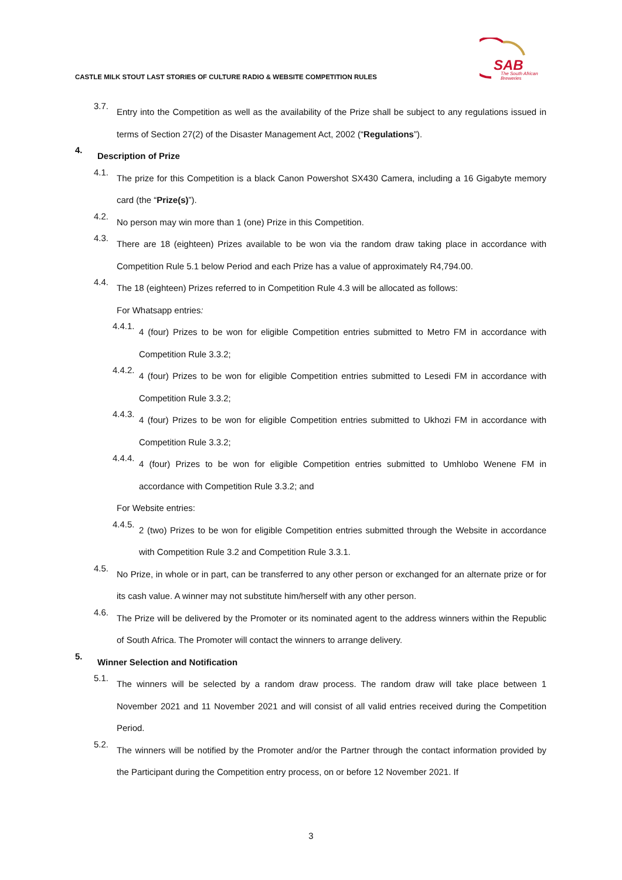SAB
The South African
Breweries
CASTLE MILK STOUT LAST STORIES OF CULTURE RADIO & WEBSITE COMPETITION RULES
3.7.
Entry into the Competition as well as the availability of the Prize shall be subject to any regulations issued in terms of Section 27(2) of the Disaster Management Act, 2002 (“Regulations”).
4.
Description of Prize
4.1.
The prize for this Competition is a black Canon Powershot SX430 Camera, including a 16 Gigabyte memory card (the “Prize(s)”).
4.2.
No person may win more than 1 (one) Prize in this Competition.
4.3.
There are 18 (eighteen) Prizes available to be won via the random draw taking place in accordance with Competition Rule 5.1 below Period and each Prize has a value of approximately R4,794.00.
4.4.
The 18 (eighteen) Prizes referred to in Competition Rule 4.3 will be allocated as follows:
For Whatsapp entries:
4.4.1.
4 (four) Prizes to be won for eligible Competition entries submitted to Metro FM in accordance with Competition Rule 3.3.2;
4.4.2.
4 (four) Prizes to be won for eligible Competition entries submitted to Lesedi FM in accordance with Competition Rule 3.3.2;
4.4.3.
4 (four) Prizes to be won for eligible Competition entries submitted to Ukhozi FM in accordance with Competition Rule 3.3.2;
4.4.4.
4 (four) Prizes to be won for eligible Competition entries submitted to Umhlobo Wenene FM in accordance with Competition Rule 3.3.2; and
For Website entries:
4.4.5.
2 (two) Prizes to be won for eligible Competition entries submitted through the Website in accordance with Competition Rule 3.2 and Competition Rule 3.3.1.
4.5.
No Prize, in whole or in part, can be transferred to any other person or exchanged for an alternate prize or for its cash value. A winner may not substitute him/herself with any other person.
4.6.
The Prize will be delivered by the Promoter or its nominated agent to the address winners within the Republic of South Africa. The Promoter will contact the winners to arrange delivery.
5.
Winner Selection and Notification
5.1.
The winners will be selected by a random draw process. The random draw will take place between 1 November 2021 and 11 November 2021 and will consist of all valid entries received during the Competition Period.
5.2.
The winners will be notified by the Promoter and/or the Partner through the contact information provided by the Participant during the Competition entry process, on or before 12 November 2021. If
3